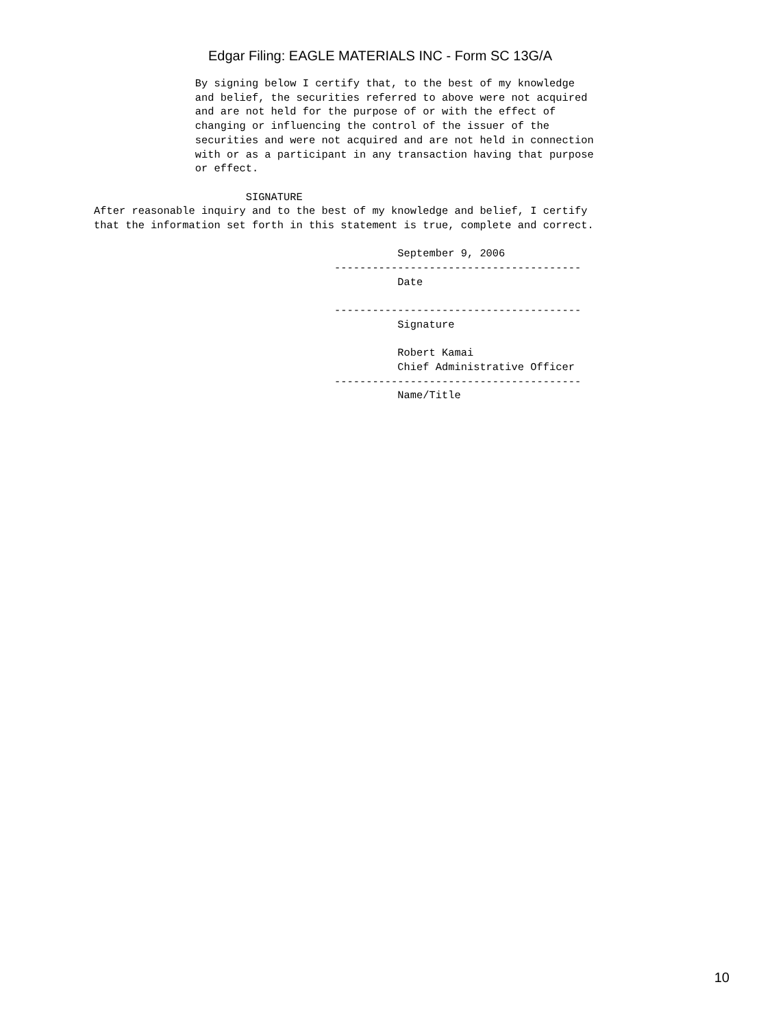Edgar Filing: EAGLE MATERIALS INC - Form SC 13G/A
                By signing below I certify that, to the best of my knowledge
                and belief, the securities referred to above were not acquired
                and are not held for the purpose of or with the effect of
                changing or influencing the control of the issuer of the
                securities and were not acquired and are not held in connection
                with or as a participant in any transaction having that purpose
                or effect.

                        SIGNATURE
After reasonable inquiry and to the best of my knowledge and belief, I certify
that the information set forth in this statement is true, complete and correct.

                                                September 9, 2006
                                      ---------------------------------------
                                                Date

                                      ---------------------------------------
                                                Signature

                                                Robert Kamai
                                                Chief Administrative Officer
                                      ---------------------------------------
                                                Name/Title
10